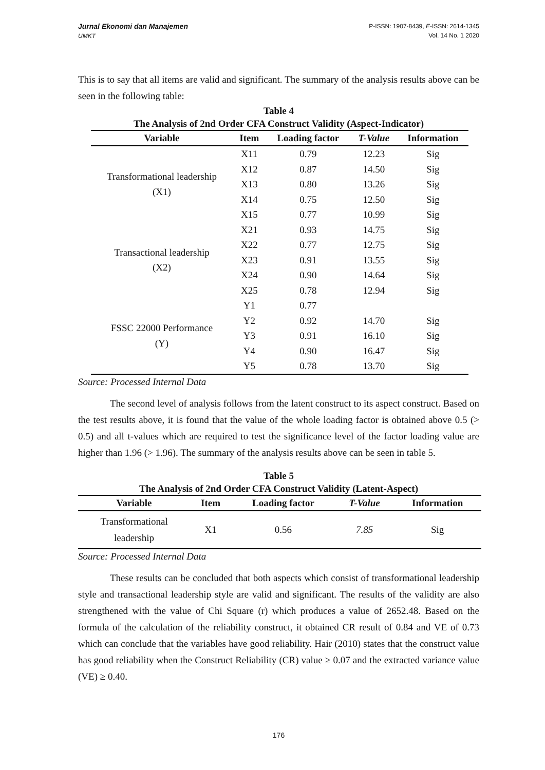Jurnal Ekonomi dan Manajemen
UMKT
P-ISSN: 1907-8439, E-ISSN: 2614-1345
Vol. 14 No. 1 2020
This is to say that all items are valid and significant. The summary of the analysis results above can be seen in the following table:
Table 4
The Analysis of 2nd Order CFA Construct Validity (Aspect-Indicator)
| Variable | Item | Loading factor | T-Value | Information |
| --- | --- | --- | --- | --- |
| Transformational leadership (X1) | X11 | 0.79 | 12.23 | Sig |
| | X12 | 0.87 | 14.50 | Sig |
| | X13 | 0.80 | 13.26 | Sig |
| | X14 | 0.75 | 12.50 | Sig |
| | X15 | 0.77 | 10.99 | Sig |
| Transactional leadership (X2) | X21 | 0.93 | 14.75 | Sig |
| | X22 | 0.77 | 12.75 | Sig |
| | X23 | 0.91 | 13.55 | Sig |
| | X24 | 0.90 | 14.64 | Sig |
| | X25 | 0.78 | 12.94 | Sig |
| FSSC 22000 Performance (Y) | Y1 | 0.77 | | |
| | Y2 | 0.92 | 14.70 | Sig |
| | Y3 | 0.91 | 16.10 | Sig |
| | Y4 | 0.90 | 16.47 | Sig |
| | Y5 | 0.78 | 13.70 | Sig |
Source: Processed Internal Data
The second level of analysis follows from the latent construct to its aspect construct. Based on the test results above, it is found that the value of the whole loading factor is obtained above 0.5 (> 0.5) and all t-values which are required to test the significance level of the factor loading value are higher than 1.96 (> 1.96). The summary of the analysis results above can be seen in table 5.
Table 5
The Analysis of 2nd Order CFA Construct Validity (Latent-Aspect)
| Variable | Item | Loading factor | T-Value | Information |
| --- | --- | --- | --- | --- |
| Transformational leadership | X1 | 0.56 | 7.85 | Sig |
Source: Processed Internal Data
These results can be concluded that both aspects which consist of transformational leadership style and transactional leadership style are valid and significant. The results of the validity are also strengthened with the value of Chi Square (r) which produces a value of 2652.48. Based on the formula of the calculation of the reliability construct, it obtained CR result of 0.84 and VE of 0.73 which can conclude that the variables have good reliability. Hair (2010) states that the construct value has good reliability when the Construct Reliability (CR) value ≥ 0.07 and the extracted variance value (VE) ≥ 0.40.
176